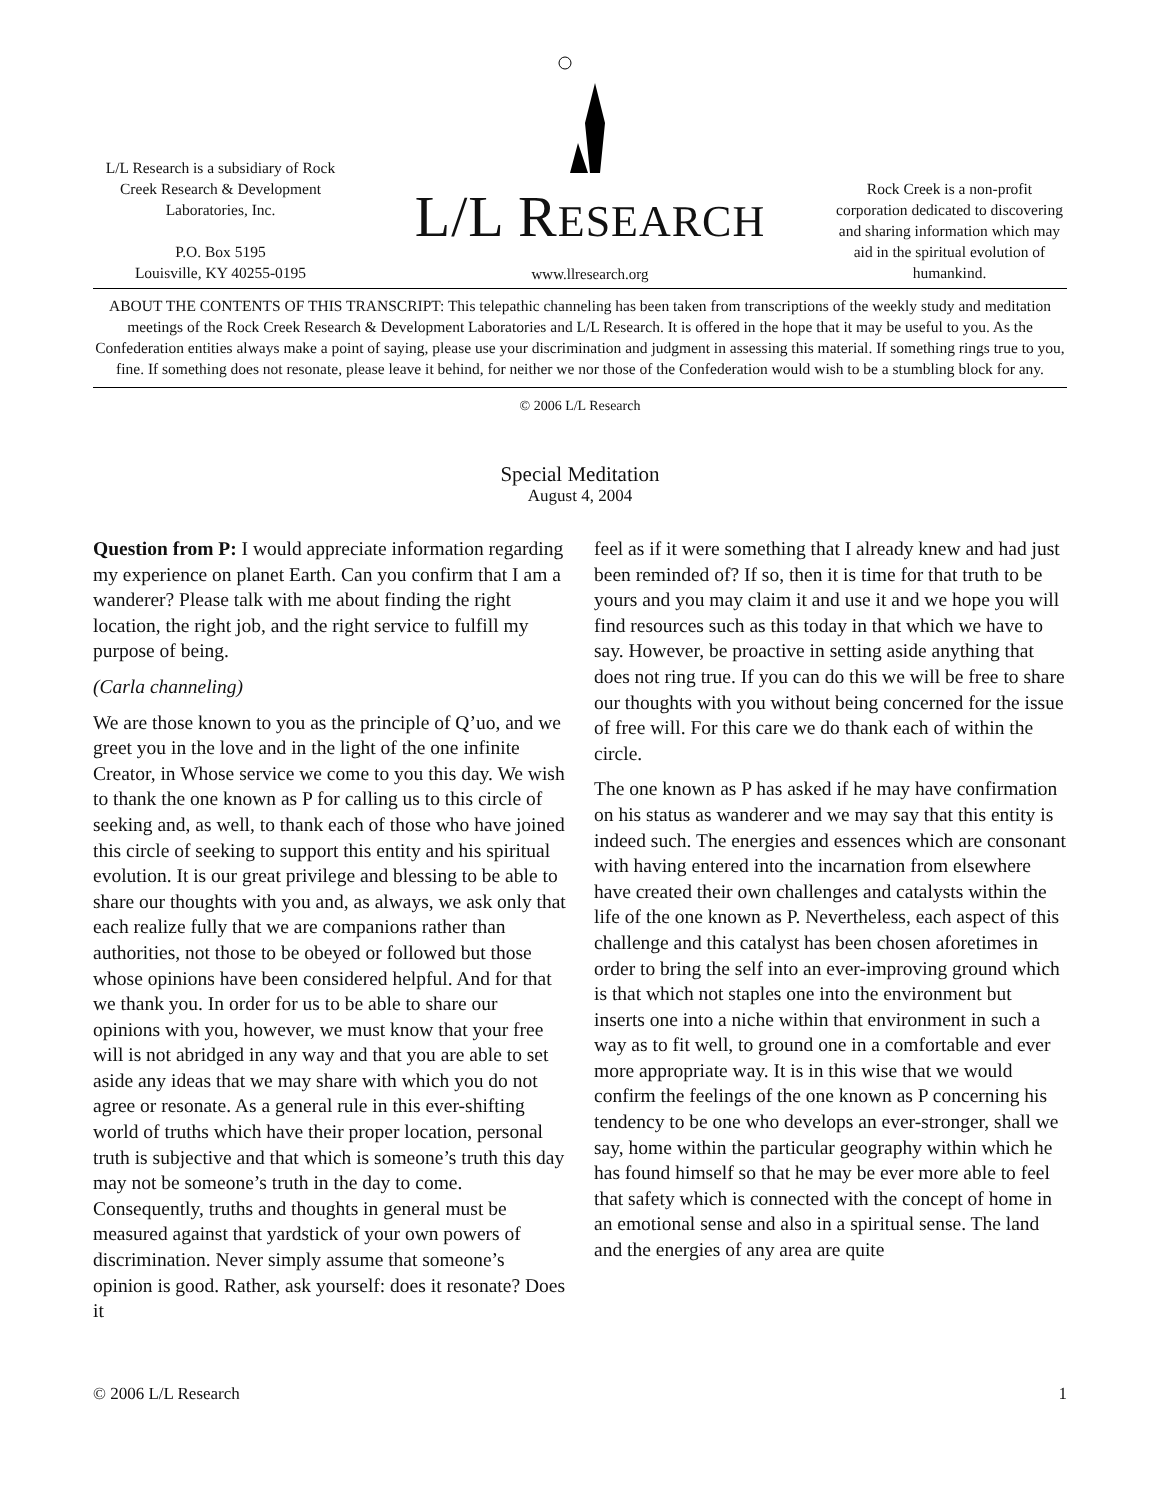L/L Research is a subsidiary of Rock Creek Research & Development Laboratories, Inc.
P.O. Box 5195
Louisville, KY 40255-0195
L/L RESEARCH
www.llresearch.org
Rock Creek is a non-profit corporation dedicated to discovering and sharing information which may aid in the spiritual evolution of humankind.
ABOUT THE CONTENTS OF THIS TRANSCRIPT: This telepathic channeling has been taken from transcriptions of the weekly study and meditation meetings of the Rock Creek Research & Development Laboratories and L/L Research. It is offered in the hope that it may be useful to you. As the Confederation entities always make a point of saying, please use your discrimination and judgment in assessing this material. If something rings true to you, fine. If something does not resonate, please leave it behind, for neither we nor those of the Confederation would wish to be a stumbling block for any.
© 2006 L/L Research
Special Meditation
August 4, 2004
Question from P: I would appreciate information regarding my experience on planet Earth. Can you confirm that I am a wanderer? Please talk with me about finding the right location, the right job, and the right service to fulfill my purpose of being.
(Carla channeling)
We are those known to you as the principle of Q’uo, and we greet you in the love and in the light of the one infinite Creator, in Whose service we come to you this day. We wish to thank the one known as P for calling us to this circle of seeking and, as well, to thank each of those who have joined this circle of seeking to support this entity and his spiritual evolution. It is our great privilege and blessing to be able to share our thoughts with you and, as always, we ask only that each realize fully that we are companions rather than authorities, not those to be obeyed or followed but those whose opinions have been considered helpful. And for that we thank you. In order for us to be able to share our opinions with you, however, we must know that your free will is not abridged in any way and that you are able to set aside any ideas that we may share with which you do not agree or resonate. As a general rule in this ever-shifting world of truths which have their proper location, personal truth is subjective and that which is someone’s truth this day may not be someone’s truth in the day to come. Consequently, truths and thoughts in general must be measured against that yardstick of your own powers of discrimination. Never simply assume that someone’s opinion is good. Rather, ask yourself: does it resonate? Does it
feel as if it were something that I already knew and had just been reminded of? If so, then it is time for that truth to be yours and you may claim it and use it and we hope you will find resources such as this today in that which we have to say. However, be proactive in setting aside anything that does not ring true. If you can do this we will be free to share our thoughts with you without being concerned for the issue of free will. For this care we do thank each of within the circle.
The one known as P has asked if he may have confirmation on his status as wanderer and we may say that this entity is indeed such. The energies and essences which are consonant with having entered into the incarnation from elsewhere have created their own challenges and catalysts within the life of the one known as P. Nevertheless, each aspect of this challenge and this catalyst has been chosen aforetimes in order to bring the self into an ever-improving ground which is that which not staples one into the environment but inserts one into a niche within that environment in such a way as to fit well, to ground one in a comfortable and ever more appropriate way. It is in this wise that we would confirm the feelings of the one known as P concerning his tendency to be one who develops an ever-stronger, shall we say, home within the particular geography within which he has found himself so that he may be ever more able to feel that safety which is connected with the concept of home in an emotional sense and also in a spiritual sense. The land and the energies of any area are quite
© 2006 L/L Research 1